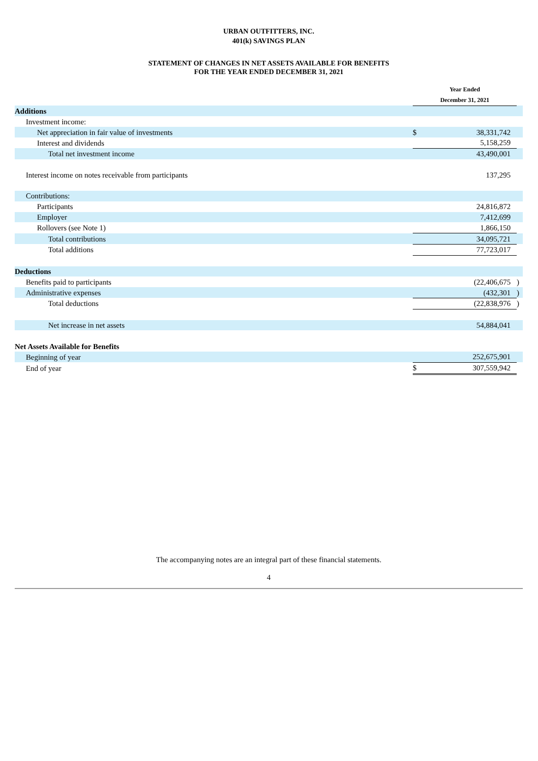URBAN OUTFITTERS, INC.
401(k) SAVINGS PLAN
STATEMENT OF CHANGES IN NET ASSETS AVAILABLE FOR BENEFITS
FOR THE YEAR ENDED DECEMBER 31, 2021
| | Year Ended | | |
| | December 31, 2021 | | |
| Additions | | | |
| Investment income: | | | |
| Net appreciation in fair value of investments | $ | 38,331,742 | |
| Interest and dividends | | 5,158,259 | |
| Total net investment income | | 43,490,001 | |
| Interest income on notes receivable from participants | | 137,295 | |
| Contributions: | | | |
| Participants | | 24,816,872 | |
| Employer | | 7,412,699 | |
| Rollovers (see Note 1) | | 1,866,150 | |
| Total contributions | | 34,095,721 | |
| Total additions | | 77,723,017 | |
| Deductions | | | |
| Benefits paid to participants | | (22,406,675 | ) |
| Administrative expenses | | (432,301 | ) |
| Total deductions | | (22,838,976 | ) |
| Net increase in net assets | | 54,884,041 | |
| Net Assets Available for Benefits | | | |
| Beginning of year | | 252,675,901 | |
| End of year | $ | 307,559,942 | |
The accompanying notes are an integral part of these financial statements.
4